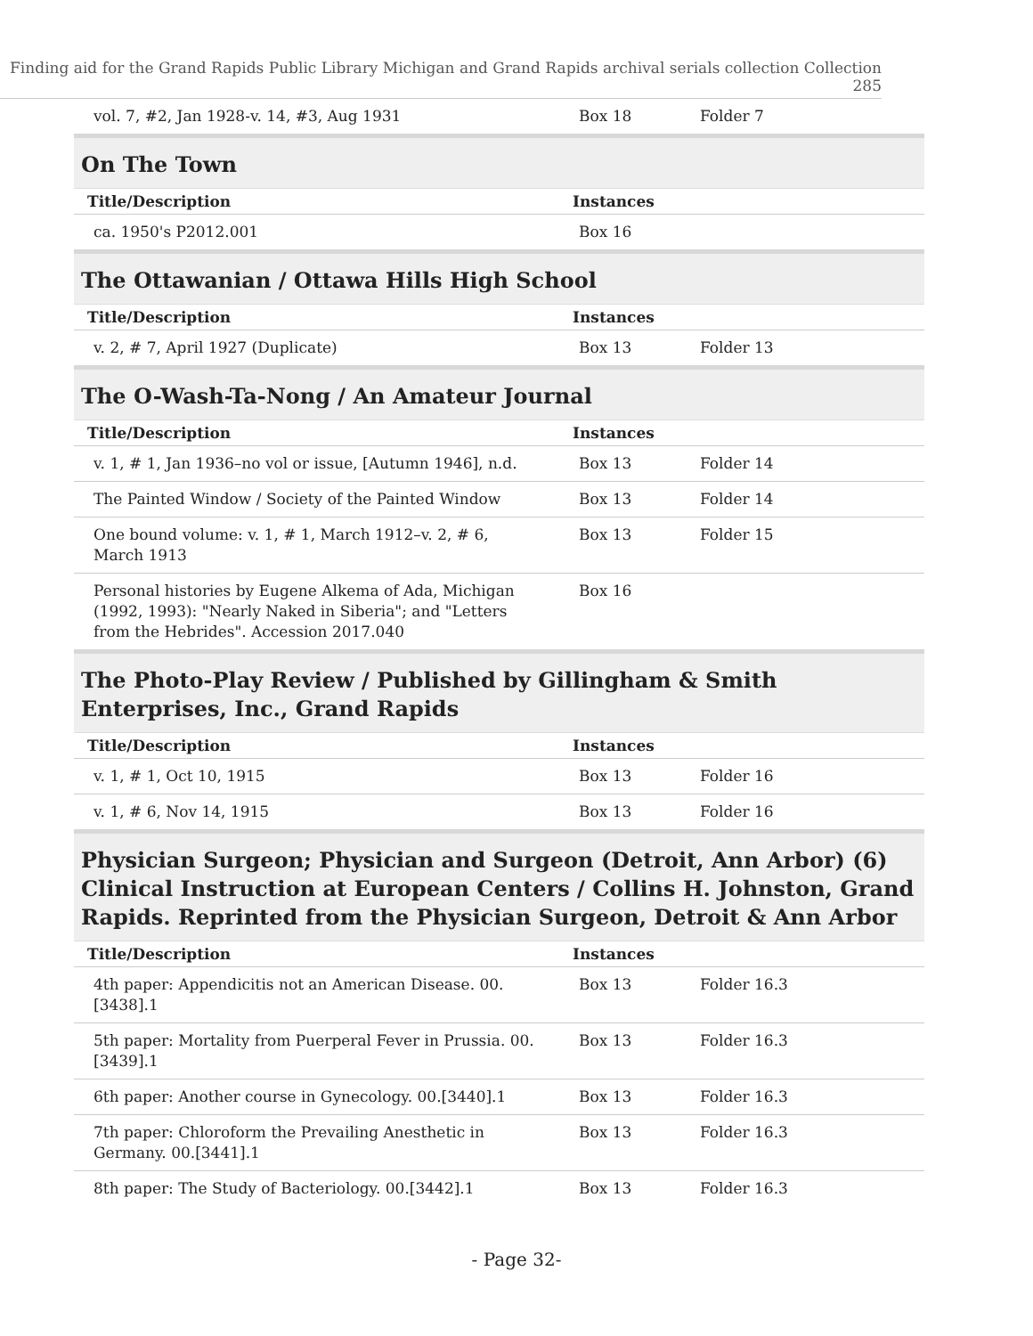Finding aid for the Grand Rapids Public Library Michigan and Grand Rapids archival serials collection Collection 285
| vol. 7, #2, Jan 1928-v. 14, #3, Aug 1931 | Box 18 | Folder 7 |
On The Town
| Title/Description | Instances | |
| --- | --- | --- |
| ca. 1950's P2012.001 | Box 16 | |
The Ottawanian / Ottawa Hills High School
| Title/Description | Instances | |
| --- | --- | --- |
| v. 2, # 7, April 1927 (Duplicate) | Box 13 | Folder 13 |
The O-Wash-Ta-Nong / An Amateur Journal
| Title/Description | Instances | |
| --- | --- | --- |
| v. 1, # 1, Jan 1936–no vol or issue, [Autumn 1946], n.d. | Box 13 | Folder 14 |
| The Painted Window / Society of the Painted Window | Box 13 | Folder 14 |
| One bound volume: v. 1, # 1, March 1912–v. 2, # 6, March 1913 | Box 13 | Folder 15 |
| Personal histories by Eugene Alkema of Ada, Michigan (1992, 1993): "Nearly Naked in Siberia"; and "Letters from the Hebrides". Accession 2017.040 | Box 16 | |
The Photo-Play Review / Published by Gillingham & Smith Enterprises, Inc., Grand Rapids
| Title/Description | Instances | |
| --- | --- | --- |
| v. 1, # 1, Oct 10, 1915 | Box 13 | Folder 16 |
| v. 1, # 6, Nov 14, 1915 | Box 13 | Folder 16 |
Physician Surgeon; Physician and Surgeon (Detroit, Ann Arbor) (6) Clinical Instruction at European Centers / Collins H. Johnston, Grand Rapids. Reprinted from the Physician Surgeon, Detroit & Ann Arbor
| Title/Description | Instances | |
| --- | --- | --- |
| 4th paper: Appendicitis not an American Disease. 00.[3438].1 | Box 13 | Folder 16.3 |
| 5th paper: Mortality from Puerperal Fever in Prussia. 00.[3439].1 | Box 13 | Folder 16.3 |
| 6th paper: Another course in Gynecology. 00.[3440].1 | Box 13 | Folder 16.3 |
| 7th paper: Chloroform the Prevailing Anesthetic in Germany. 00.[3441].1 | Box 13 | Folder 16.3 |
| 8th paper: The Study of Bacteriology. 00.[3442].1 | Box 13 | Folder 16.3 |
- Page 32-